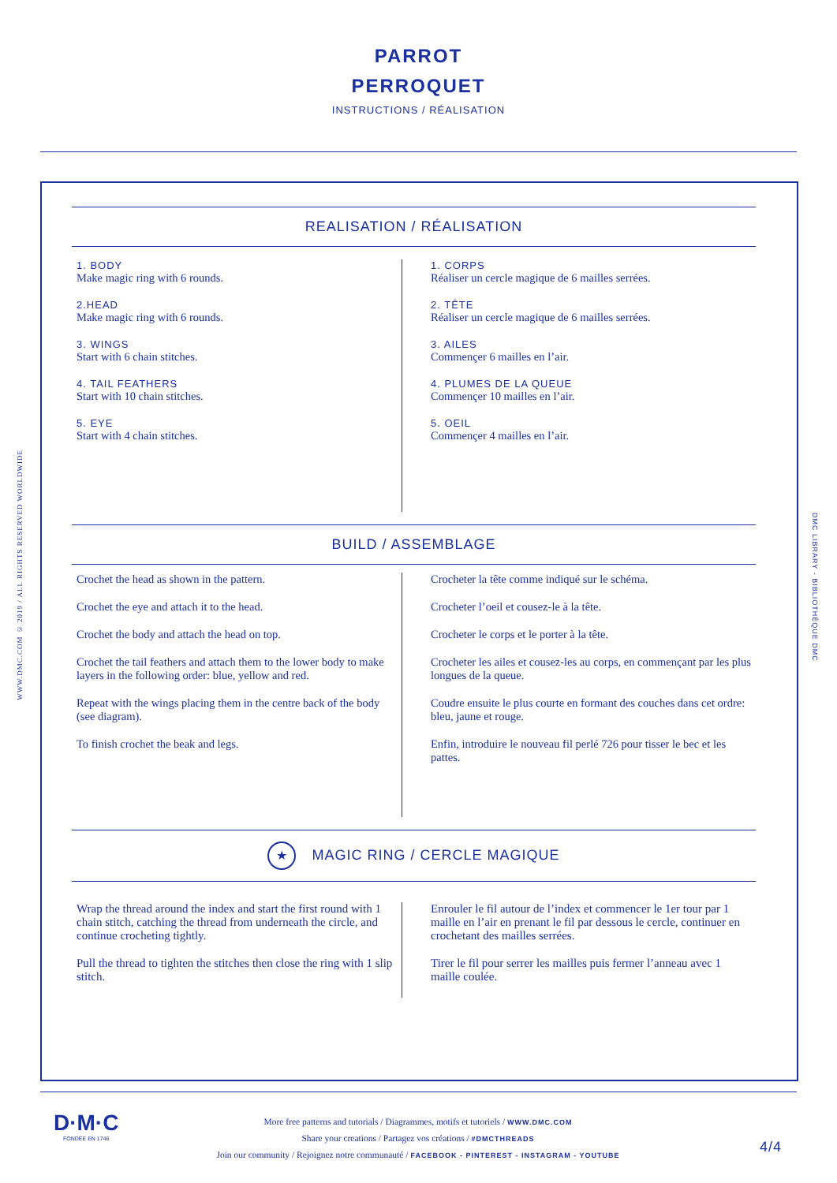PARROT
PERROQUET
INSTRUCTIONS / RÉALISATION
WWW.DMC.COM © 2019 / ALL RIGHTS RESERVED WORLDWIDE
DMC LIBRARY - BIBLIOTHÈQUE DMC
REALISATION / RÉALISATION
1. BODY
Make magic ring with 6 rounds.
2.HEAD
Make magic ring with 6 rounds.
3. WINGS
Start with 6 chain stitches.
4. TAIL FEATHERS
Start with 10 chain stitches.
5. EYE
Start with 4 chain stitches.
1. CORPS
Réaliser un cercle magique de 6 mailles serrées.
2. TÊTE
Réaliser un cercle magique de 6 mailles serrées.
3. AILES
Commençer 6 mailles en l’air.
4. PLUMES DE LA QUEUE
Commençer 10 mailles en l’air.
5. OEIL
Commençer 4 mailles en l’air.
BUILD / ASSEMBLAGE
Crochet the head as shown in the pattern.
Crochet the eye and attach it to the head.
Crochet the body and attach the head on top.
Crochet the tail feathers and attach them to the lower body to make layers in the following order: blue, yellow and red.
Repeat with the wings placing them in the centre back of the body (see diagram).
To finish crochet the beak and legs.
Crocheter la tête comme indiqué sur le schéma.
Crocheter l’oeil et cousez-le à la tête.
Crocheter le corps et le porter à la tête.
Crocheter les ailes et cousez-les au corps, en commençant par les plus longues de la queue.
Coudre ensuite le plus courte en formant des couches dans cet ordre: bleu, jaune et rouge.
Enfin, introduire le nouveau fil perlé 726 pour tisser le bec et les pattes.
★ MAGIC RING / CERCLE MAGIQUE
Wrap the thread around the index and start the first round with 1 chain stitch, catching the thread from underneath the circle, and continue crocheting tightly.
Pull the thread to tighten the stitches then close the ring with 1 slip stitch.
Enrouler le fil autour de l’index et commencer le 1er tour par 1 maille en l’air en prenant le fil par dessous le cercle, continuer en crochetant des mailles serrées.
Tirer le fil pour serrer les mailles puis fermer l’anneau avec 1 maille coulée.
D·M·C
FONDÉE EN 1746
More free patterns and tutorials / Diagrammes, motifs et tutoriels / WWW.DMC.COM
Share your creations / Partagez vos créations / #DMCTHREADS
Join our community / Rejoignez notre communauté / FACEBOOK - PINTEREST - INSTAGRAM - YOUTUBE
4/4